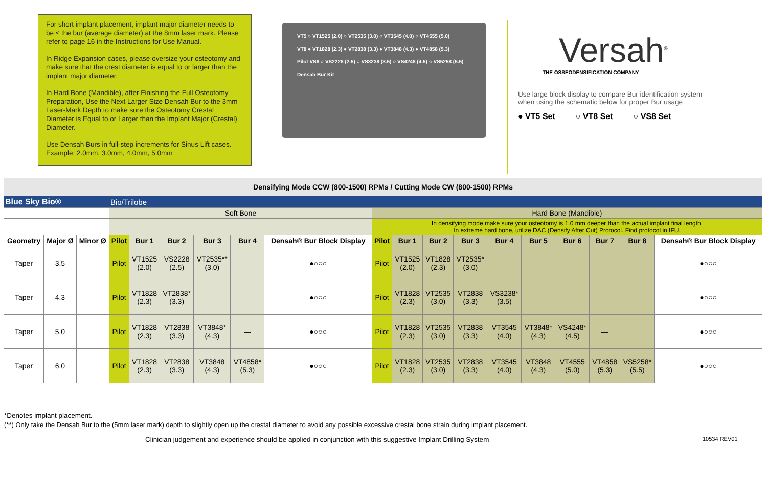For short implant placement, implant major diameter needs to be ≤ the bur (average diameter) at the 8mm laser mark. Please refer to page 16 in the Instructions for Use Manual.
In Ridge Expansion cases, please oversize your osteotomy and make sure that the crest diameter is equal to or larger than the implant major diameter.
In Hard Bone (Mandible), after Finishing the Full Osteotomy Preparation, Use the Next Larger Size Densah Bur to the 3mm Laser-Mark Depth to make sure the Osteotomy Crestal Diameter is Equal to or Larger than the Implant Major (Crestal) Diameter.
Use Densah Burs in full-step increments for Sinus Lift cases. Example: 2.0mm, 3.0mm, 4.0mm, 5.0mm
VT5 ○ VT1525 (2.0) ○ VT2535 (3.0) ○ VT3545 (4.0) ○ VT4555 (5.0)
VT8 ● VT1828 (2.3) ● VT2838 (3.3) ● VT3848 (4.3) ● VT4858 (5.3)
Pilot VS8 ○ VS2228 (2.5) ○ VS3238 (3.5) ○ VS4248 (4.5) ○ VS5258 (5.5)
Densah Bur Kit
Versah<sup>®</sup>
THE OSSEODENSIFICATION COMPANY
Use large block display to compare Bur identification system
when using the schematic below for proper Bur usage
● VT5 Set ○ VT8 Set ○ VS8 Set
| Densifying Mode CCW (800-1500) RPMs / Cutting Mode CW (800-1500) RPMs | | | | | | | | | | | | | | | | | | |
| Blue Sky Bio® | | | Bio/Trilobe | | | | | | | | | | | | | | | |
| | | | Soft Bone | | | | | | Hard Bone (Mandible) | | | | | | | | | |
| | | | | | | | | | In densifying mode make sure your osteotomy is 1.0 mm deeper than the actual implant final length. In extreme hard bone, utilize DAC (Densify After Cut) Protocol. Find protocol in IFU. | | | | | | | | | |
| Geometry | Major Ø | Minor Ø | Pilot | Bur 1 | Bur 2 | Bur 3 | Bur 4 | Densah® Bur Block Display | Pilot | Bur 1 | Bur 2 | Bur 3 | Bur 4 | Bur 5 | Bur 6 | Bur 7 | Bur 8 | Densah® Bur Block Display |
| Taper | 3.5 | | Pilot | VT1525 (2.0) | VS2228 (2.5) | VT2535** (3.0) | — | ●○○○ | Pilot | VT1525 (2.0) | VT1828 (2.3) | VT2535* (3.0) | — | — | — | — | | ●○○○ |
| Taper | 4.3 | | Pilot | VT1828 (2.3) | VT2838* (3.3) | — | — | ●○○○ | Pilot | VT1828 (2.3) | VT2535 (3.0) | VT2838 (3.3) | VS3238* (3.5) | — | — | — | | ●○○○ |
| Taper | 5.0 | | Pilot | VT1828 (2.3) | VT2838 (3.3) | VT3848* (4.3) | — | ●○○○ | Pilot | VT1828 (2.3) | VT2535 (3.0) | VT2838 (3.3) | VT3545 (4.0) | VT3848* (4.3) | VS4248* (4.5) | — | | ●○○○ |
| Taper | 6.0 | | Pilot | VT1828 (2.3) | VT2838 (3.3) | VT3848 (4.3) | VT4858* (5.3) | ●○○○ | Pilot | VT1828 (2.3) | VT2535 (3.0) | VT2838 (3.3) | VT3545 (4.0) | VT3848 (4.3) | VT4555 (5.0) | VT4858 (5.3) | VS5258* (5.5) | ●○○○ |
*Denotes implant placement.
(**) Only take the Densah Bur to the (5mm laser mark) depth to slightly open up the crestal diameter to avoid any possible excessive crestal bone strain during implant placement.
Clinician judgement and experience should be applied in conjunction with this suggestive Implant Drilling System 10534 REV01